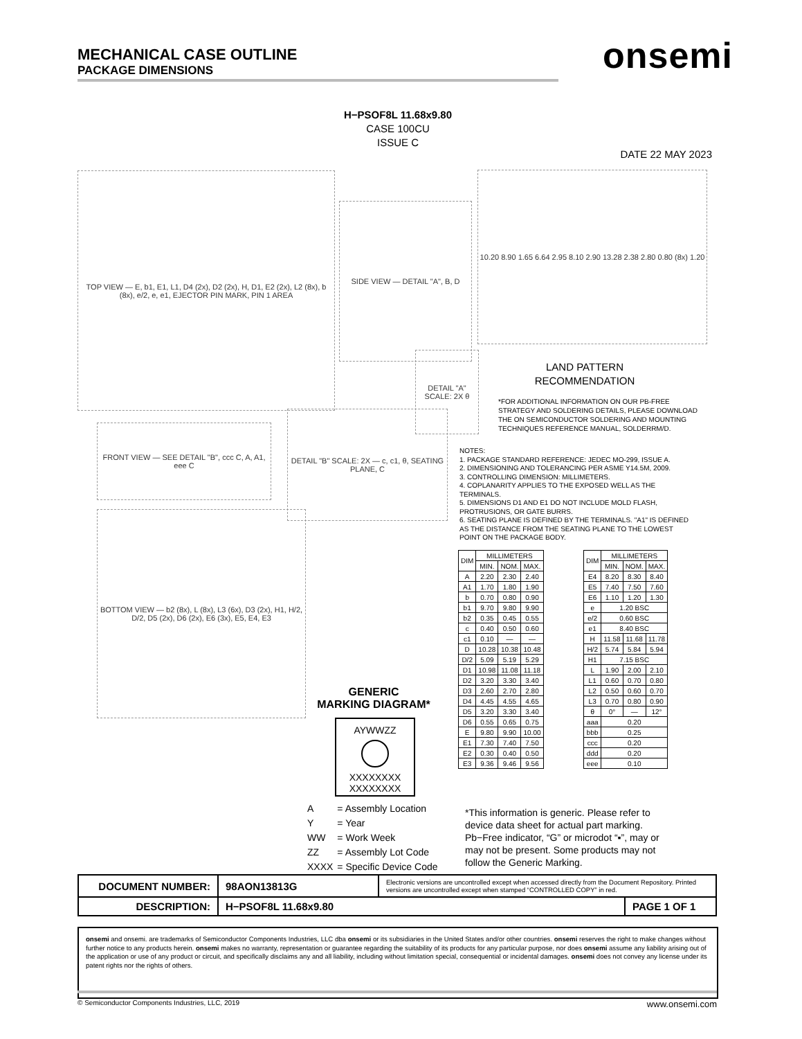MECHANICAL CASE OUTLINE
PACKAGE DIMENSIONS
onsemi
H−PSOF8L 11.68x9.80
CASE 100CU
ISSUE C
DATE 22 MAY 2023
TOP VIEW — E, b1, E1, L1, D4 (2x), D2 (2x), H, D1, E2 (2x), L2 (8x), b (8x), e/2, e, e1, EJECTOR PIN MARK, PIN 1 AREA
SIDE VIEW — DETAIL "A", B, D
DETAIL "A" SCALE: 2X θ
10.20 8.90 1.65 6.64 2.95 8.10 2.90 13.28 2.38 2.80 0.80 (8x) 1.20
LAND PATTERN
RECOMMENDATION
*FOR ADDITIONAL INFORMATION ON OUR PB-FREE STRATEGY AND SOLDERING DETAILS, PLEASE DOWNLOAD THE ON SEMICONDUCTOR SOLDERING AND MOUNTING TECHNIQUES REFERENCE MANUAL, SOLDERRM/D.
FRONT VIEW — SEE DETAIL "B", ccc C, A, A1, eee C
DETAIL "B" SCALE: 2X — c, c1, θ, SEATING PLANE, C
BOTTOM VIEW — b2 (8x), L (8x), L3 (6x), D3 (2x), H1, H/2, D/2, D5 (2x), D6 (2x), E6 (3x), E5, E4, E3
NOTES:
1. PACKAGE STANDARD REFERENCE: JEDEC MO-299, ISSUE A.
2. DIMENSIONING AND TOLERANCING PER ASME Y14.5M, 2009.
3. CONTROLLING DIMENSION: MILLIMETERS.
4. COPLANARITY APPLIES TO THE EXPOSED WELL AS THE TERMINALS.
5. DIMENSIONS D1 AND E1 DO NOT INCLUDE MOLD FLASH, PROTRUSIONS, OR GATE BURRS.
6. SEATING PLANE IS DEFINED BY THE TERMINALS. "A1" IS DEFINED AS THE DISTANCE FROM THE SEATING PLANE TO THE LOWEST POINT ON THE PACKAGE BODY.
| DIM | MILLIMETERS | | |
| --- | --- | --- | --- |
| | MIN. | NOM. | MAX. |
| A | 2.20 | 2.30 | 2.40 |
| A1 | 1.70 | 1.80 | 1.90 |
| b | 0.70 | 0.80 | 0.90 |
| b1 | 9.70 | 9.80 | 9.90 |
| b2 | 0.35 | 0.45 | 0.55 |
| c | 0.40 | 0.50 | 0.60 |
| c1 | 0.10 | — | — |
| D | 10.28 | 10.38 | 10.48 |
| D/2 | 5.09 | 5.19 | 5.29 |
| D1 | 10.98 | 11.08 | 11.18 |
| D2 | 3.20 | 3.30 | 3.40 |
| D3 | 2.60 | 2.70 | 2.80 |
| D4 | 4.45 | 4.55 | 4.65 |
| D5 | 3.20 | 3.30 | 3.40 |
| D6 | 0.55 | 0.65 | 0.75 |
| E | 9.80 | 9.90 | 10.00 |
| E1 | 7.30 | 7.40 | 7.50 |
| E2 | 0.30 | 0.40 | 0.50 |
| E3 | 9.36 | 9.46 | 9.56 |
| DIM | MILLIMETERS | | |
| --- | --- | --- | --- |
| | MIN. | NOM. | MAX. |
| E4 | 8.20 | 8.30 | 8.40 |
| E5 | 7.40 | 7.50 | 7.60 |
| E6 | 1.10 | 1.20 | 1.30 |
| e | 1.20 BSC | | |
| e/2 | 0.60 BSC | | |
| e1 | 8.40 BSC | | |
| H | 11.58 | 11.68 | 11.78 |
| H/2 | 5.74 | 5.84 | 5.94 |
| H1 | 7.15 BSC | | |
| L | 1.90 | 2.00 | 2.10 |
| L1 | 0.60 | 0.70 | 0.80 |
| L2 | 0.50 | 0.60 | 0.70 |
| L3 | 0.70 | 0.80 | 0.90 |
| θ | 0° | — | 12° |
| aaa | 0.20 | | |
| bbb | 0.25 | | |
| ccc | 0.20 | | |
| ddd | 0.20 | | |
| eee | 0.10 | | |
GENERIC
MARKING DIAGRAM*
AYWWZZ
XXXXXXXX
XXXXXXXX
| A | = Assembly Location |
| Y | = Year |
| WW | = Work Week |
| ZZ | = Assembly Lot Code |
| XXXX | = Specific Device Code |
*This information is generic. Please refer to device data sheet for actual part marking. Pb−Free indicator, “G” or microdot “▪”, may or may not be present. Some products may not follow the Generic Marking.
| DOCUMENT NUMBER: | 98AON13813G | Electronic versions are uncontrolled except when accessed directly from the Document Repository. Printed versions are uncontrolled except when stamped “CONTROLLED COPY” in red. | |
| DESCRIPTION: | H−PSOF8L 11.68x9.80 | | PAGE 1 OF 1 |
onsemi and onsemi. are trademarks of Semiconductor Components Industries, LLC dba onsemi or its subsidiaries in the United States and/or other countries. onsemi reserves the right to make changes without further notice to any products herein. onsemi makes no warranty, representation or guarantee regarding the suitability of its products for any particular purpose, nor does onsemi assume any liability arising out of the application or use of any product or circuit, and specifically disclaims any and all liability, including without limitation special, consequential or incidental damages. onsemi does not convey any license under its patent rights nor the rights of others.
© Semiconductor Components Industries, LLC, 2019 www.onsemi.com